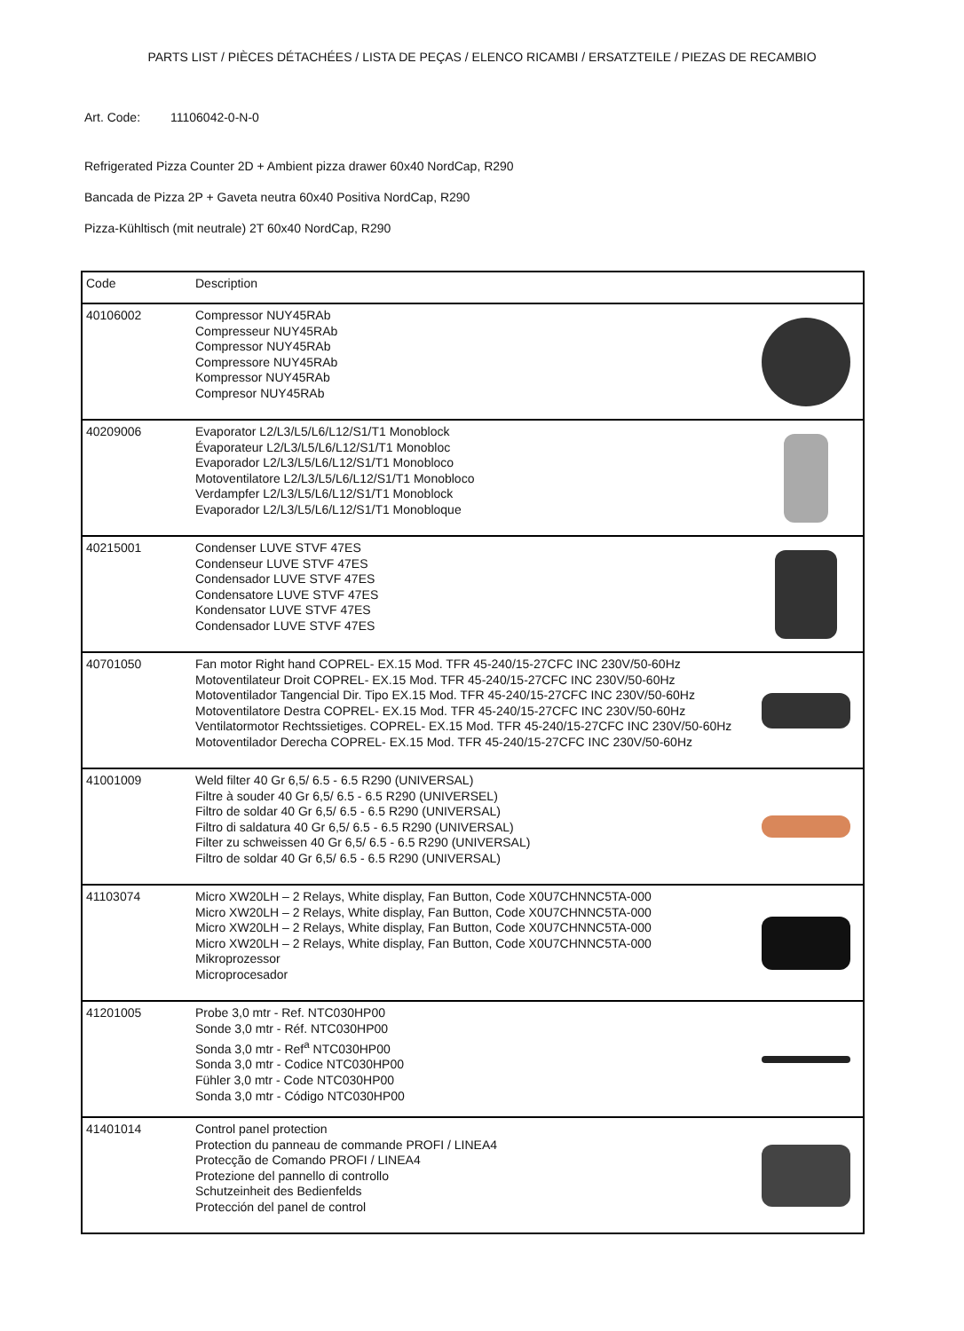PARTS LIST / PIÈCES DÉTACHÉES / LISTA DE PEÇAS / ELENCO RICAMBI / ERSATZTEILE / PIEZAS DE RECAMBIO
Art. Code: 11106042-0-N-0
Refrigerated Pizza Counter 2D + Ambient pizza drawer 60x40 NordCap, R290
Bancada de Pizza 2P + Gaveta neutra 60x40 Positiva NordCap, R290
Pizza-Kühltisch (mit neutrale) 2T 60x40 NordCap, R290
| Code | Description | |
| --- | --- | --- |
| 40106002 | Compressor NUY45RAb Compresseur NUY45RAb Compressor NUY45RAb Compressore NUY45RAb Kompressor NUY45RAb Compresor NUY45RAb | |
| 40209006 | Evaporator L2/L3/L5/L6/L12/S1/T1 Monoblock Évaporateur L2/L3/L5/L6/L12/S1/T1 Monobloc Evaporador L2/L3/L5/L6/L12/S1/T1 Monobloco Motoventilatore L2/L3/L5/L6/L12/S1/T1 Monobloco Verdampfer L2/L3/L5/L6/L12/S1/T1 Monoblock Evaporador L2/L3/L5/L6/L12/S1/T1 Monobloque | |
| 40215001 | Condenser LUVE STVF 47ES Condenseur LUVE STVF 47ES Condensador LUVE STVF 47ES Condensatore LUVE STVF 47ES Kondensator LUVE STVF 47ES Condensador LUVE STVF 47ES | |
| 40701050 | Fan motor Right hand COPREL- EX.15 Mod. TFR 45-240/15-27CFC INC 230V/50-60Hz Motoventilateur Droit COPREL- EX.15 Mod. TFR 45-240/15-27CFC INC 230V/50-60Hz Motoventilador Tangencial Dir. Tipo EX.15 Mod. TFR 45-240/15-27CFC INC 230V/50-60Hz Motoventilatore Destra COPREL- EX.15 Mod. TFR 45-240/15-27CFC INC 230V/50-60Hz Ventilatormotor Rechtssietiges. COPREL- EX.15 Mod. TFR 45-240/15-27CFC INC 230V/50-60Hz Motoventilador Derecha COPREL- EX.15 Mod. TFR 45-240/15-27CFC INC 230V/50-60Hz | |
| 41001009 | Weld filter 40 Gr 6,5/ 6.5 - 6.5 R290 (UNIVERSAL) Filtre à souder 40 Gr 6,5/ 6.5 - 6.5 R290 (UNIVERSEL) Filtro de soldar 40 Gr 6,5/ 6.5 - 6.5 R290 (UNIVERSAL) Filtro di saldatura 40 Gr 6,5/ 6.5 - 6.5 R290 (UNIVERSAL) Filter zu schweissen 40 Gr 6,5/ 6.5 - 6.5 R290 (UNIVERSAL) Filtro de soldar 40 Gr 6,5/ 6.5 - 6.5 R290 (UNIVERSAL) | |
| 41103074 | Micro XW20LH – 2 Relays, White display, Fan Button, Code X0U7CHNNC5TA-000 Micro XW20LH – 2 Relays, White display, Fan Button, Code X0U7CHNNC5TA-000 Micro XW20LH – 2 Relays, White display, Fan Button, Code X0U7CHNNC5TA-000 Micro XW20LH – 2 Relays, White display, Fan Button, Code X0U7CHNNC5TA-000 Mikroprozessor Microprocesador | |
| 41201005 | Probe 3,0 mtr - Ref. NTC030HP00 Sonde 3,0 mtr - Réf. NTC030HP00 Sonda 3,0 mtr - Ref<sup>a</sup> NTC030HP00 Sonda 3,0 mtr - Codice NTC030HP00 Fühler 3,0 mtr - Code NTC030HP00 Sonda 3,0 mtr - Código NTC030HP00 | |
| 41401014 | Control panel protection Protection du panneau de commande PROFI / LINEA4 Protecção de Comando PROFI / LINEA4 Protezione del pannello di controllo Schutzeinheit des Bedienfelds Protección del panel de control | |